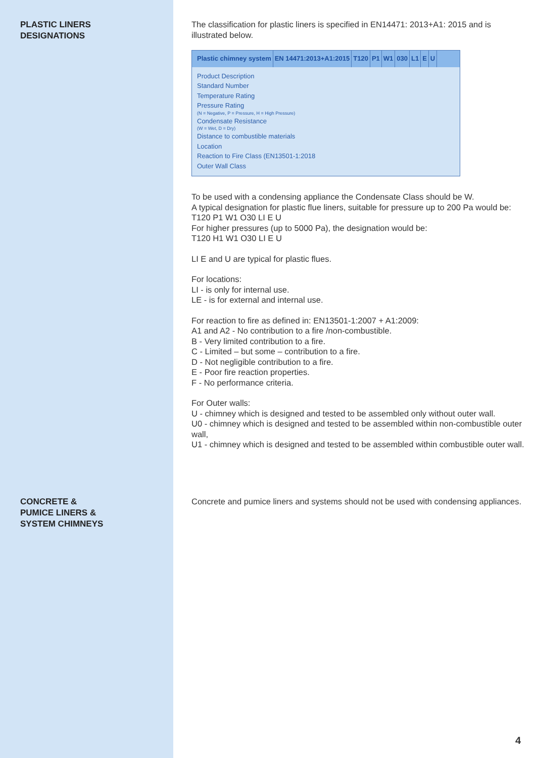PLASTIC LINERS
DESIGNATIONS
The classification for plastic liners is specified in EN14471: 2013+A1: 2015 and is illustrated below.
Plastic chimney system EN 14471:2013+A1:2015 T120 P1 W1 030 L1 E U
Product Description
Standard Number
Temperature Rating
Pressure Rating
(N = Negative, P = Pressure, H = High Pressure)
Condensate Resistance
(W = Wet, D = Dry)
Distance to combustible materials
Location
Reaction to Fire Class (EN13501-1:2018
Outer Wall Class
To be used with a condensing appliance the Condensate Class should be W.
A typical designation for plastic flue liners, suitable for pressure up to 200 Pa would be: T120 P1 W1 O30 LI E U
For higher pressures (up to 5000 Pa), the designation would be:
T120 H1 W1 O30 LI E U
LI E and U are typical for plastic flues.
For locations:
LI - is only for internal use.
LE - is for external and internal use.
For reaction to fire as defined in: EN13501-1:2007 + A1:2009:
A1 and A2 - No contribution to a fire /non-combustible.
B - Very limited contribution to a fire.
C - Limited – but some – contribution to a fire.
D - Not negligible contribution to a fire.
E - Poor fire reaction properties.
F - No performance criteria.
For Outer walls:
U - chimney which is designed and tested to be assembled only without outer wall.
U0 - chimney which is designed and tested to be assembled within non-combustible outer wall,
U1 - chimney which is designed and tested to be assembled within combustible outer wall.
CONCRETE &
PUMICE LINERS &
SYSTEM CHIMNEYS
Concrete and pumice liners and systems should not be used with condensing appliances.
4